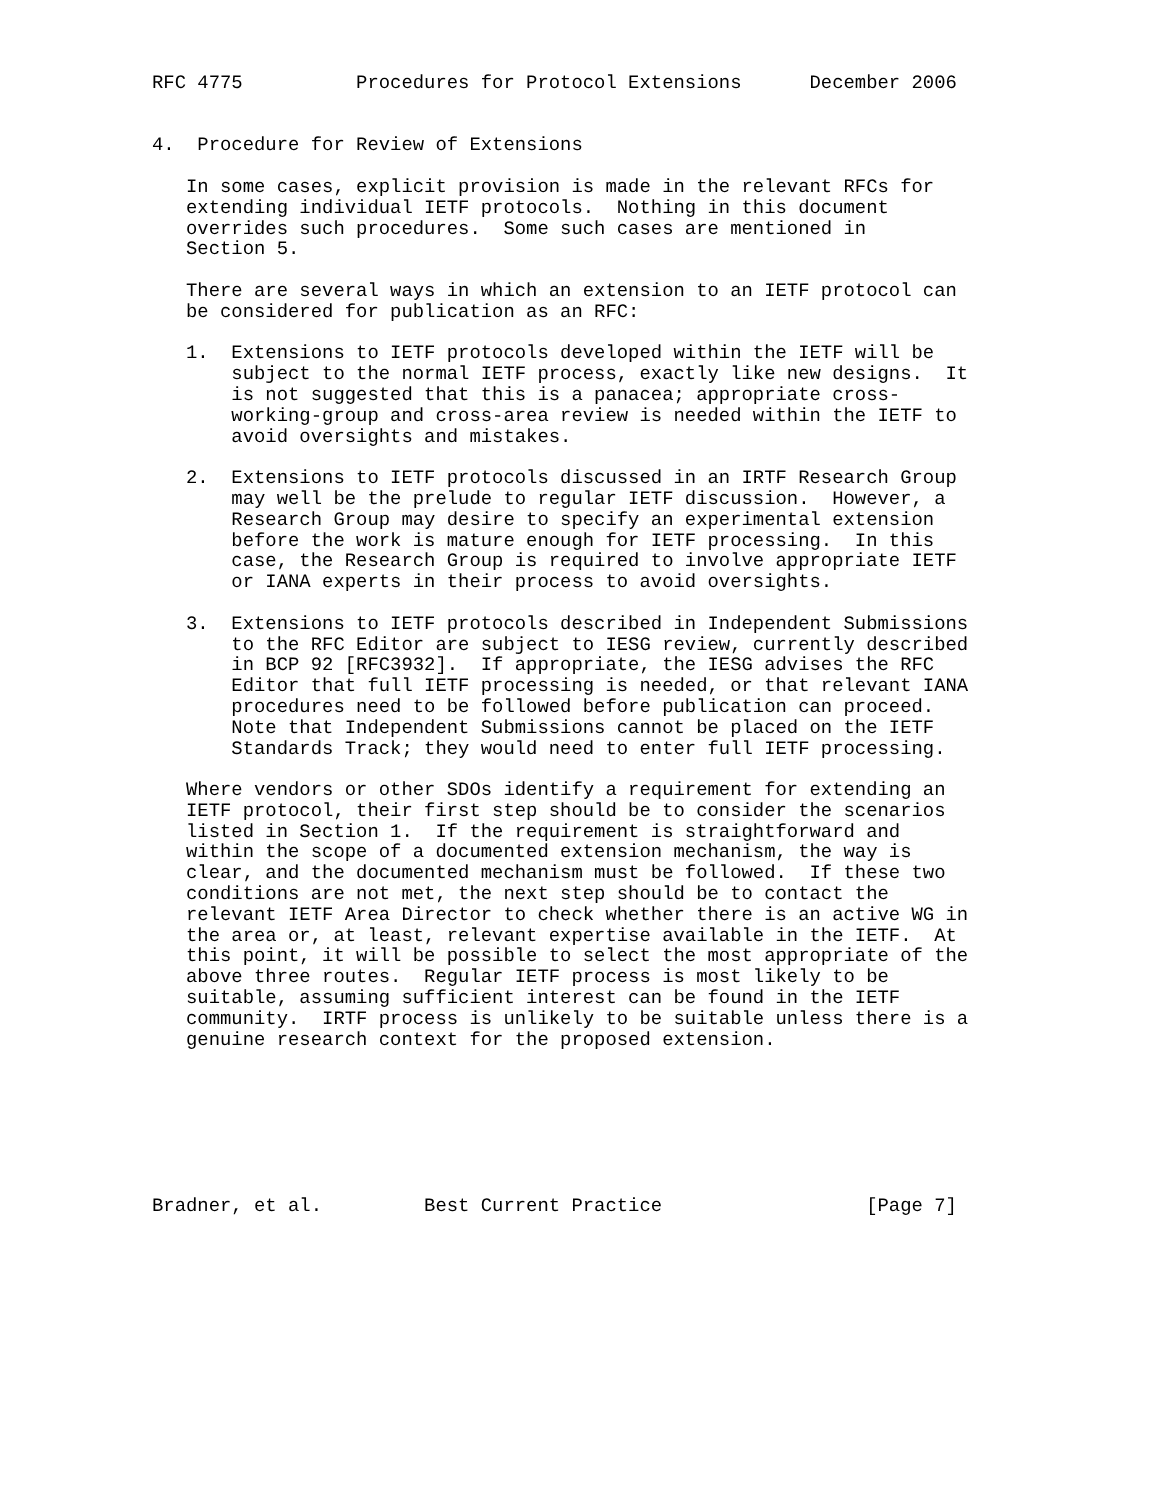RFC 4775          Procedures for Protocol Extensions      December 2006


4.  Procedure for Review of Extensions

   In some cases, explicit provision is made in the relevant RFCs for
   extending individual IETF protocols.  Nothing in this document
   overrides such procedures.  Some such cases are mentioned in
   Section 5.

   There are several ways in which an extension to an IETF protocol can
   be considered for publication as an RFC:

   1.  Extensions to IETF protocols developed within the IETF will be
       subject to the normal IETF process, exactly like new designs.  It
       is not suggested that this is a panacea; appropriate cross-
       working-group and cross-area review is needed within the IETF to
       avoid oversights and mistakes.

   2.  Extensions to IETF protocols discussed in an IRTF Research Group
       may well be the prelude to regular IETF discussion.  However, a
       Research Group may desire to specify an experimental extension
       before the work is mature enough for IETF processing.  In this
       case, the Research Group is required to involve appropriate IETF
       or IANA experts in their process to avoid oversights.

   3.  Extensions to IETF protocols described in Independent Submissions
       to the RFC Editor are subject to IESG review, currently described
       in BCP 92 [RFC3932].  If appropriate, the IESG advises the RFC
       Editor that full IETF processing is needed, or that relevant IANA
       procedures need to be followed before publication can proceed.
       Note that Independent Submissions cannot be placed on the IETF
       Standards Track; they would need to enter full IETF processing.

   Where vendors or other SDOs identify a requirement for extending an
   IETF protocol, their first step should be to consider the scenarios
   listed in Section 1.  If the requirement is straightforward and
   within the scope of a documented extension mechanism, the way is
   clear, and the documented mechanism must be followed.  If these two
   conditions are not met, the next step should be to contact the
   relevant IETF Area Director to check whether there is an active WG in
   the area or, at least, relevant expertise available in the IETF.  At
   this point, it will be possible to select the most appropriate of the
   above three routes.  Regular IETF process is most likely to be
   suitable, assuming sufficient interest can be found in the IETF
   community.  IRTF process is unlikely to be suitable unless there is a
   genuine research context for the proposed extension.







Bradner, et al.         Best Current Practice                  [Page 7]